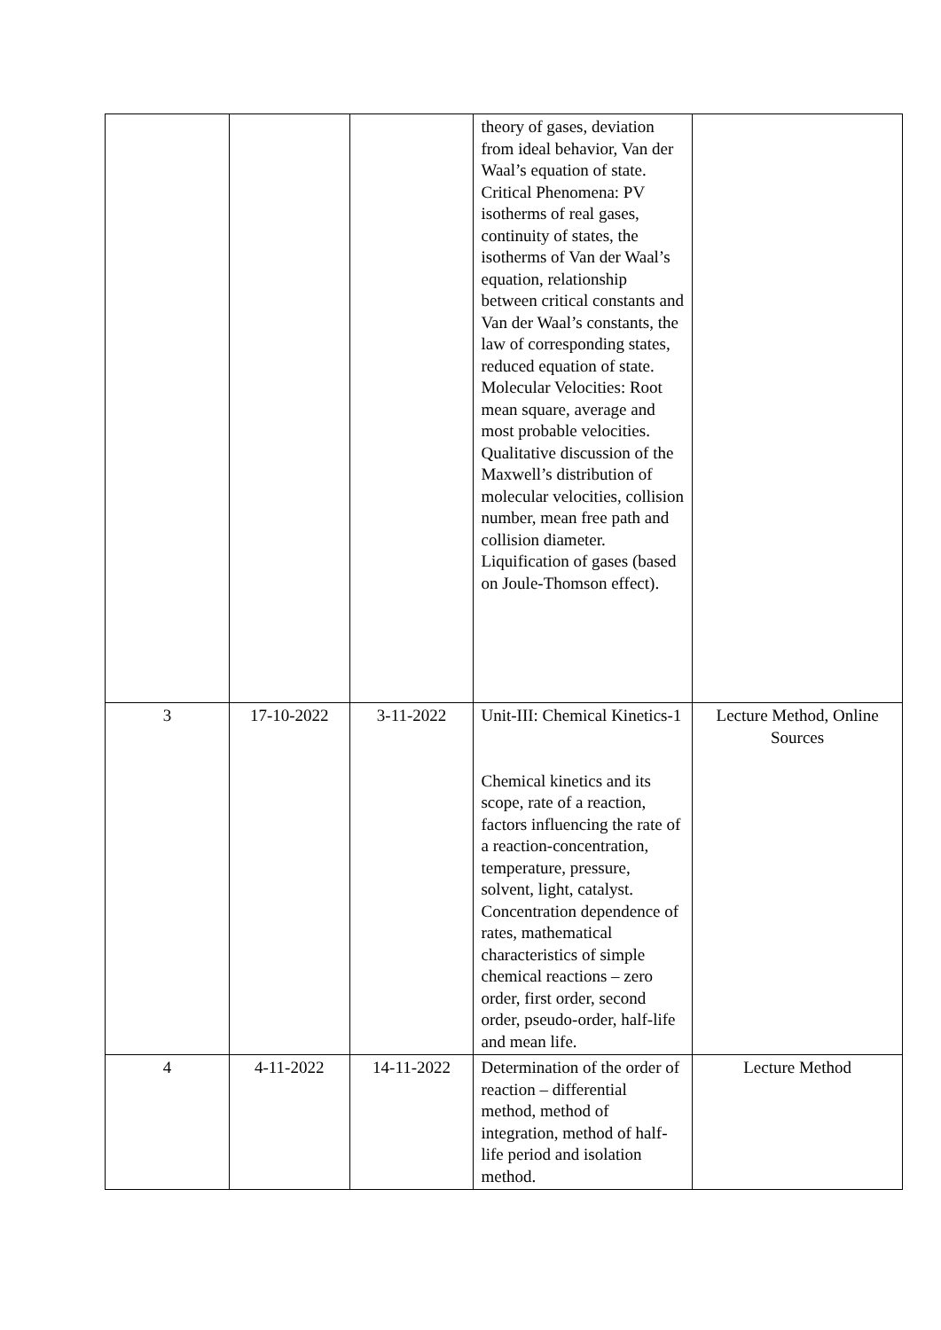| | | | theory of gases, deviation from ideal behavior, Van der Waal’s equation of state. Critical Phenomena: PV isotherms of real gases, continuity of states, the isotherms of Van der Waal’s equation, relationship between critical constants and Van der Waal’s constants, the law of corresponding states, reduced equation of state. Molecular Velocities: Root mean square, average and most probable velocities. Qualitative discussion of the Maxwell’s distribution of molecular velocities, collision number, mean free path and collision diameter. Liquification of gases (based on Joule-Thomson effect). | |
| 3 | 17-10-2022 | 3-11-2022 | Unit-III: Chemical Kinetics-1 Chemical kinetics and its scope, rate of a reaction, factors influencing the rate of a reaction-concentration, temperature, pressure, solvent, light, catalyst. Concentration dependence of rates, mathematical characteristics of simple chemical reactions – zero order, first order, second order, pseudo-order, half-life and mean life. | Lecture Method, Online Sources |
| 4 | 4-11-2022 | 14-11-2022 | Determination of the order of reaction – differential method, method of integration, method of half-life period and isolation method. | Lecture Method |